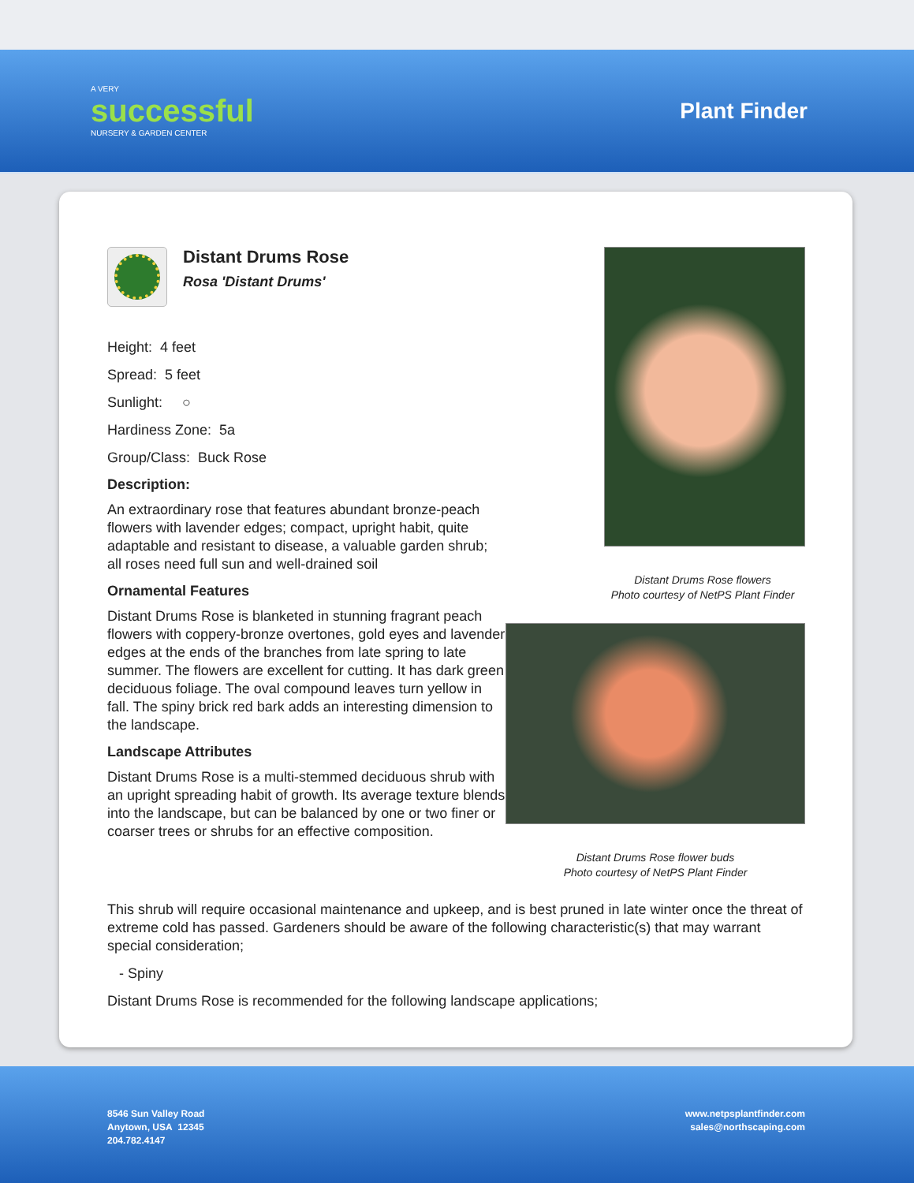A VERY
successful
NURSERY & GARDEN CENTER
Plant Finder
Distant Drums Rose
Rosa 'Distant Drums'
Height: 4 feet
Spread: 5 feet
Sunlight: ○
Hardiness Zone: 5a
Group/Class: Buck Rose
Description:
An extraordinary rose that features abundant bronze-peach flowers with lavender edges; compact, upright habit, quite adaptable and resistant to disease, a valuable garden shrub; all roses need full sun and well-drained soil
Ornamental Features
Distant Drums Rose is blanketed in stunning fragrant peach flowers with coppery-bronze overtones, gold eyes and lavender edges at the ends of the branches from late spring to late summer. The flowers are excellent for cutting. It has dark green deciduous foliage. The oval compound leaves turn yellow in fall. The spiny brick red bark adds an interesting dimension to the landscape.
Landscape Attributes
Distant Drums Rose is a multi-stemmed deciduous shrub with an upright spreading habit of growth. Its average texture blends into the landscape, but can be balanced by one or two finer or coarser trees or shrubs for an effective composition.
Distant Drums Rose flowers
Photo courtesy of NetPS Plant Finder
Distant Drums Rose flower buds
Photo courtesy of NetPS Plant Finder
This shrub will require occasional maintenance and upkeep, and is best pruned in late winter once the threat of extreme cold has passed. Gardeners should be aware of the following characteristic(s) that may warrant special consideration;
- Spiny
Distant Drums Rose is recommended for the following landscape applications;
8546 Sun Valley Road
Anytown, USA 12345
204.782.4147
www.netpsplantfinder.com
sales@northscaping.com